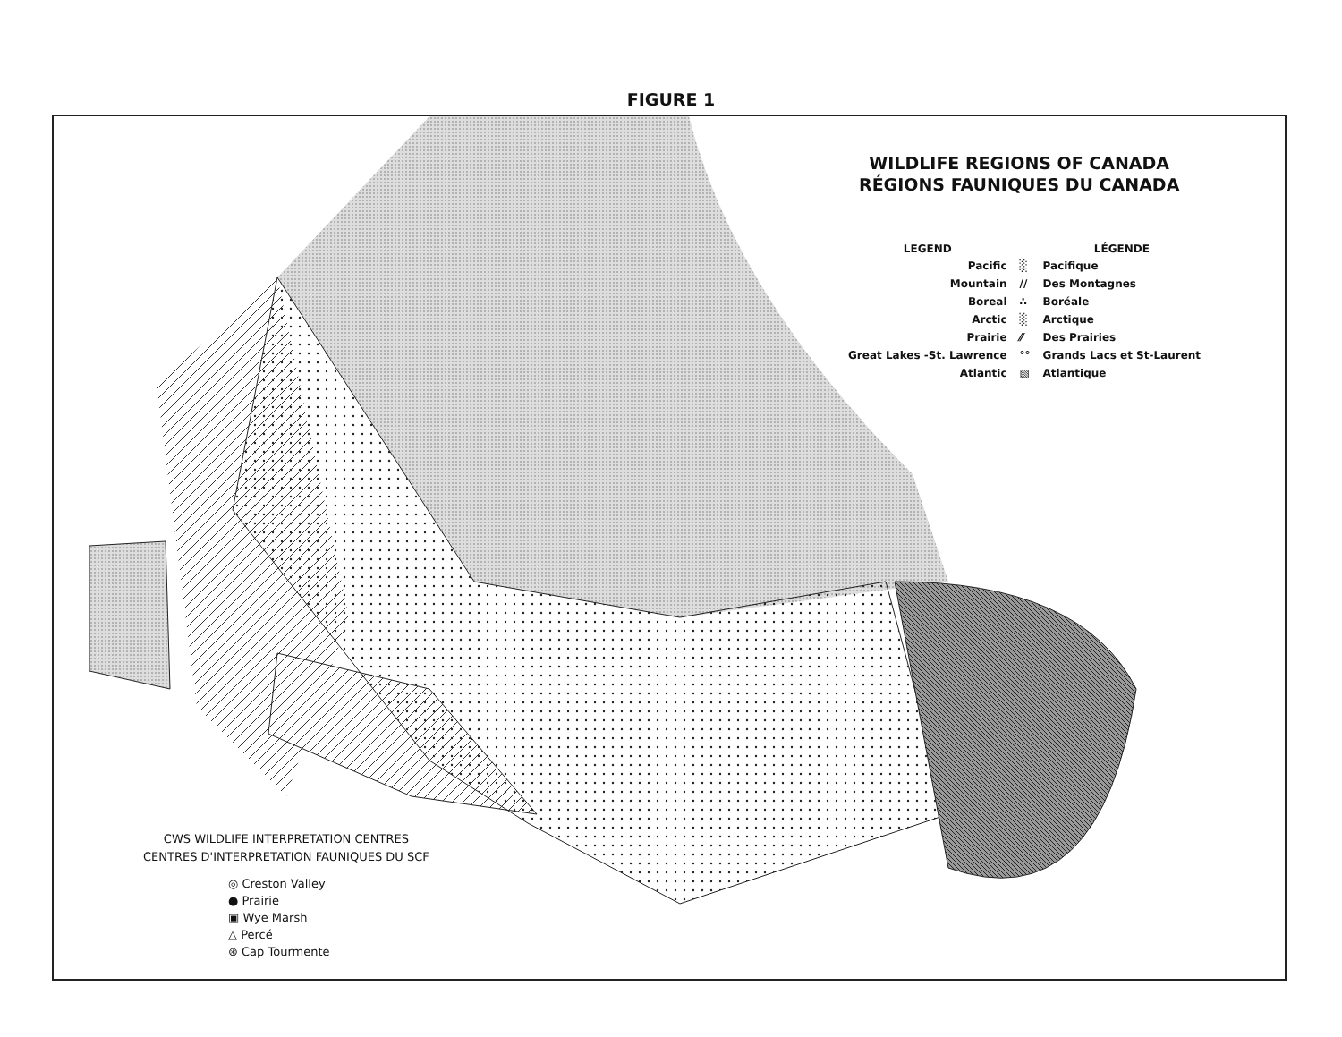FIGURE 1
WILDLIFE REGIONS OF CANADA
RÉGIONS FAUNIQUES DU CANADA
| LEGEND | | LÉGENDE |
| --- | --- | --- |
| Pacific | ░ | Pacifique |
| Mountain | // | Des Montagnes |
| Boreal | ∴ | Boréale |
| Arctic | ░ | Arctique |
| Prairie | ⁄⁄ | Des Prairies |
| Great Lakes -St. Lawrence | °° | Grands Lacs et St-Laurent |
| Atlantic | ▧ | Atlantique |
CWS WILDLIFE INTERPRETATION CENTRES
CENTRES D'INTERPRETATION FAUNIQUES DU SCF
◎ Creston Valley
● Prairie
▣ Wye Marsh
△ Percé
⊛ Cap Tourmente